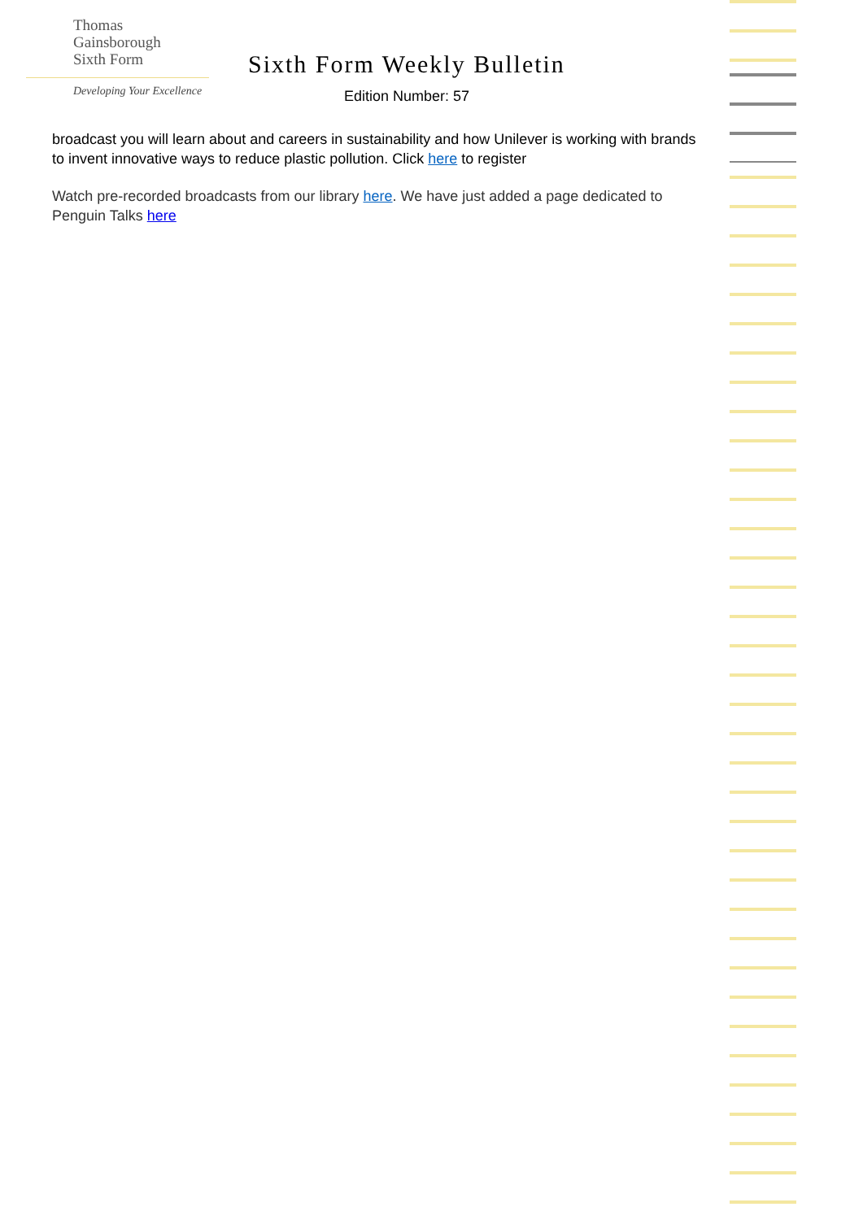Thomas
Gainsborough
Sixth Form
Developing Your Excellence
Sixth Form Weekly Bulletin
Edition Number: 57
broadcast you will learn about and careers in sustainability and how Unilever is working with brands to invent innovative ways to reduce plastic pollution. Click here to register
Watch pre-recorded broadcasts from our library here. We have just added a page dedicated to Penguin Talks here